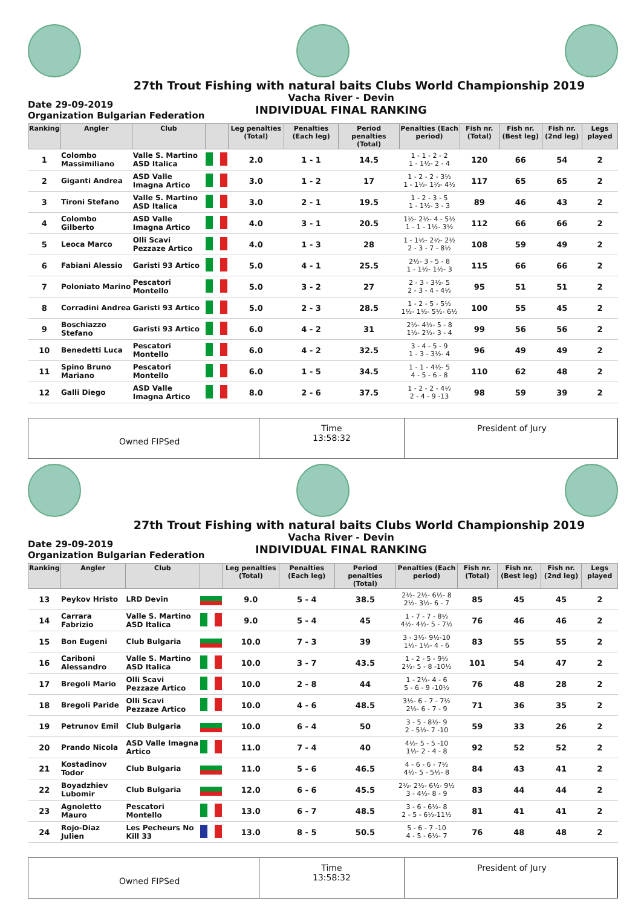27th Trout Fishing with natural baits Clubs World Championship 2019
Vacha River - Devin
INDIVIDUAL FINAL RANKING
Date 29-09-2019
Organization Bulgarian Federation
| Ranking | Angler | Club | | Leg penalties (Total) | Penalties (Each leg) | Period penalties (Total) | Penalties (Each period) | Fish nr. (Total) | Fish nr. (Best leg) | Fish nr. (2nd leg) | Legs played |
| --- | --- | --- | --- | --- | --- | --- | --- | --- | --- | --- | --- |
| 1 | Colombo Massimiliano | Valle S. Martino ASD Italica | | 2.0 | 1 - 1 | 14.5 | 1 - 1 - 2 - 2 1 - 1½- 2 - 4 | 120 | 66 | 54 | 2 |
| 2 | Giganti Andrea | ASD Valle Imagna Artico | | 3.0 | 1 - 2 | 17 | 1 - 2 - 2 - 3½ 1 - 1½- 1½- 4½ | 117 | 65 | 65 | 2 |
| 3 | Tironi Stefano | Valle S. Martino ASD Italica | | 3.0 | 2 - 1 | 19.5 | 1 - 2 - 3 - 5 1 - 1½- 3 - 3 | 89 | 46 | 43 | 2 |
| 4 | Colombo Gilberto | ASD Valle Imagna Artico | | 4.0 | 3 - 1 | 20.5 | 1½- 2½- 4 - 5½ 1 - 1 - 1½- 3½ | 112 | 66 | 66 | 2 |
| 5 | Leoca Marco | Olli Scavi Pezzaze Artico | | 4.0 | 1 - 3 | 28 | 1 - 1½- 2½- 2½ 2 - 3 - 7 - 8½ | 108 | 59 | 49 | 2 |
| 6 | Fabiani Alessio | Garisti 93 Artico | | 5.0 | 4 - 1 | 25.5 | 2½- 3 - 5 - 8 1 - 1½- 1½- 3 | 115 | 66 | 66 | 2 |
| 7 | Poloniato Marino | Pescatori Montello | | 5.0 | 3 - 2 | 27 | 2 - 3 - 3½- 5 2 - 3 - 4 - 4½ | 95 | 51 | 51 | 2 |
| 8 | Corradini Andrea | Garisti 93 Artico | | 5.0 | 2 - 3 | 28.5 | 1 - 2 - 5 - 5½ 1½- 1½- 5½- 6½ | 100 | 55 | 45 | 2 |
| 9 | Boschiazzo Stefano | Garisti 93 Artico | | 6.0 | 4 - 2 | 31 | 2½- 4½- 5 - 8 1½- 2½- 3 - 4 | 99 | 56 | 56 | 2 |
| 10 | Benedetti Luca | Pescatori Montello | | 6.0 | 4 - 2 | 32.5 | 3 - 4 - 5 - 9 1 - 3 - 3½- 4 | 96 | 49 | 49 | 2 |
| 11 | Spino Bruno Mariano | Pescatori Montello | | 6.0 | 1 - 5 | 34.5 | 1 - 1 - 4½- 5 4 - 5 - 6 - 8 | 110 | 62 | 48 | 2 |
| 12 | Galli Diego | ASD Valle Imagna Artico | | 8.0 | 2 - 6 | 37.5 | 1 - 2 - 2 - 4½ 2 - 4 - 9 -13 | 98 | 59 | 39 | 2 |
Owned FIPSed
Time
13:58:32
President of Jury
27th Trout Fishing with natural baits Clubs World Championship 2019
Vacha River - Devin
INDIVIDUAL FINAL RANKING
Date 29-09-2019
Organization Bulgarian Federation
| Ranking | Angler | Club | | Leg penalties (Total) | Penalties (Each leg) | Period penalties (Total) | Penalties (Each period) | Fish nr. (Total) | Fish nr. (Best leg) | Fish nr. (2nd leg) | Legs played |
| --- | --- | --- | --- | --- | --- | --- | --- | --- | --- | --- | --- |
| 13 | Peykov Hristo | LRD Devin | | 9.0 | 5 - 4 | 38.5 | 2½- 2½- 6½- 8 2½- 3½- 6 - 7 | 85 | 45 | 45 | 2 |
| 14 | Carrara Fabrizio | Valle S. Martino ASD Italica | | 9.0 | 5 - 4 | 45 | 1 - 7 - 7 - 8½ 4½- 4½- 5 - 7½ | 76 | 46 | 46 | 2 |
| 15 | Bon Eugeni | Club Bulgaria | | 10.0 | 7 - 3 | 39 | 3 - 3½- 9½-10 1½- 1½- 4 - 6 | 83 | 55 | 55 | 2 |
| 16 | Cariboni Alessandro | Valle S. Martino ASD Italica | | 10.0 | 3 - 7 | 43.5 | 1 - 2 - 5 - 9½ 2½- 5 - 8 -10½ | 101 | 54 | 47 | 2 |
| 17 | Bregoli Mario | Olli Scavi Pezzaze Artico | | 10.0 | 2 - 8 | 44 | 1 - 2½- 4 - 6 5 - 6 - 9 -10½ | 76 | 48 | 28 | 2 |
| 18 | Bregoli Paride | Olli Scavi Pezzaze Artico | | 10.0 | 4 - 6 | 48.5 | 3½- 6 - 7 - 7½ 2½- 6 - 7 - 9 | 71 | 36 | 35 | 2 |
| 19 | Petrunov Emil | Club Bulgaria | | 10.0 | 6 - 4 | 50 | 3 - 5 - 8½- 9 2 - 5½- 7 -10 | 59 | 33 | 26 | 2 |
| 20 | Prando Nicola | ASD Valle Imagna Artico | | 11.0 | 7 - 4 | 40 | 4½- 5 - 5 -10 1½- 2 - 4 - 8 | 92 | 52 | 52 | 2 |
| 21 | Kostadinov Todor | Club Bulgaria | | 11.0 | 5 - 6 | 46.5 | 4 - 6 - 6 - 7½ 4½- 5 - 5½- 8 | 84 | 43 | 41 | 2 |
| 22 | Boyadzhiev Lubomir | Club Bulgaria | | 12.0 | 6 - 6 | 45.5 | 2½- 2½- 6½- 9½ 3 - 4½- 8 - 9 | 83 | 44 | 44 | 2 |
| 23 | Agnoletto Mauro | Pescatori Montello | | 13.0 | 6 - 7 | 48.5 | 3 - 6 - 6½- 8 2 - 5 - 6½-11½ | 81 | 41 | 41 | 2 |
| 24 | Rojo-Diaz Julien | Les Pecheurs No Kill 33 | | 13.0 | 8 - 5 | 50.5 | 5 - 6 - 7 -10 4 - 5 - 6½- 7 | 76 | 48 | 48 | 2 |
Owned FIPSed
Time
13:58:32
President of Jury